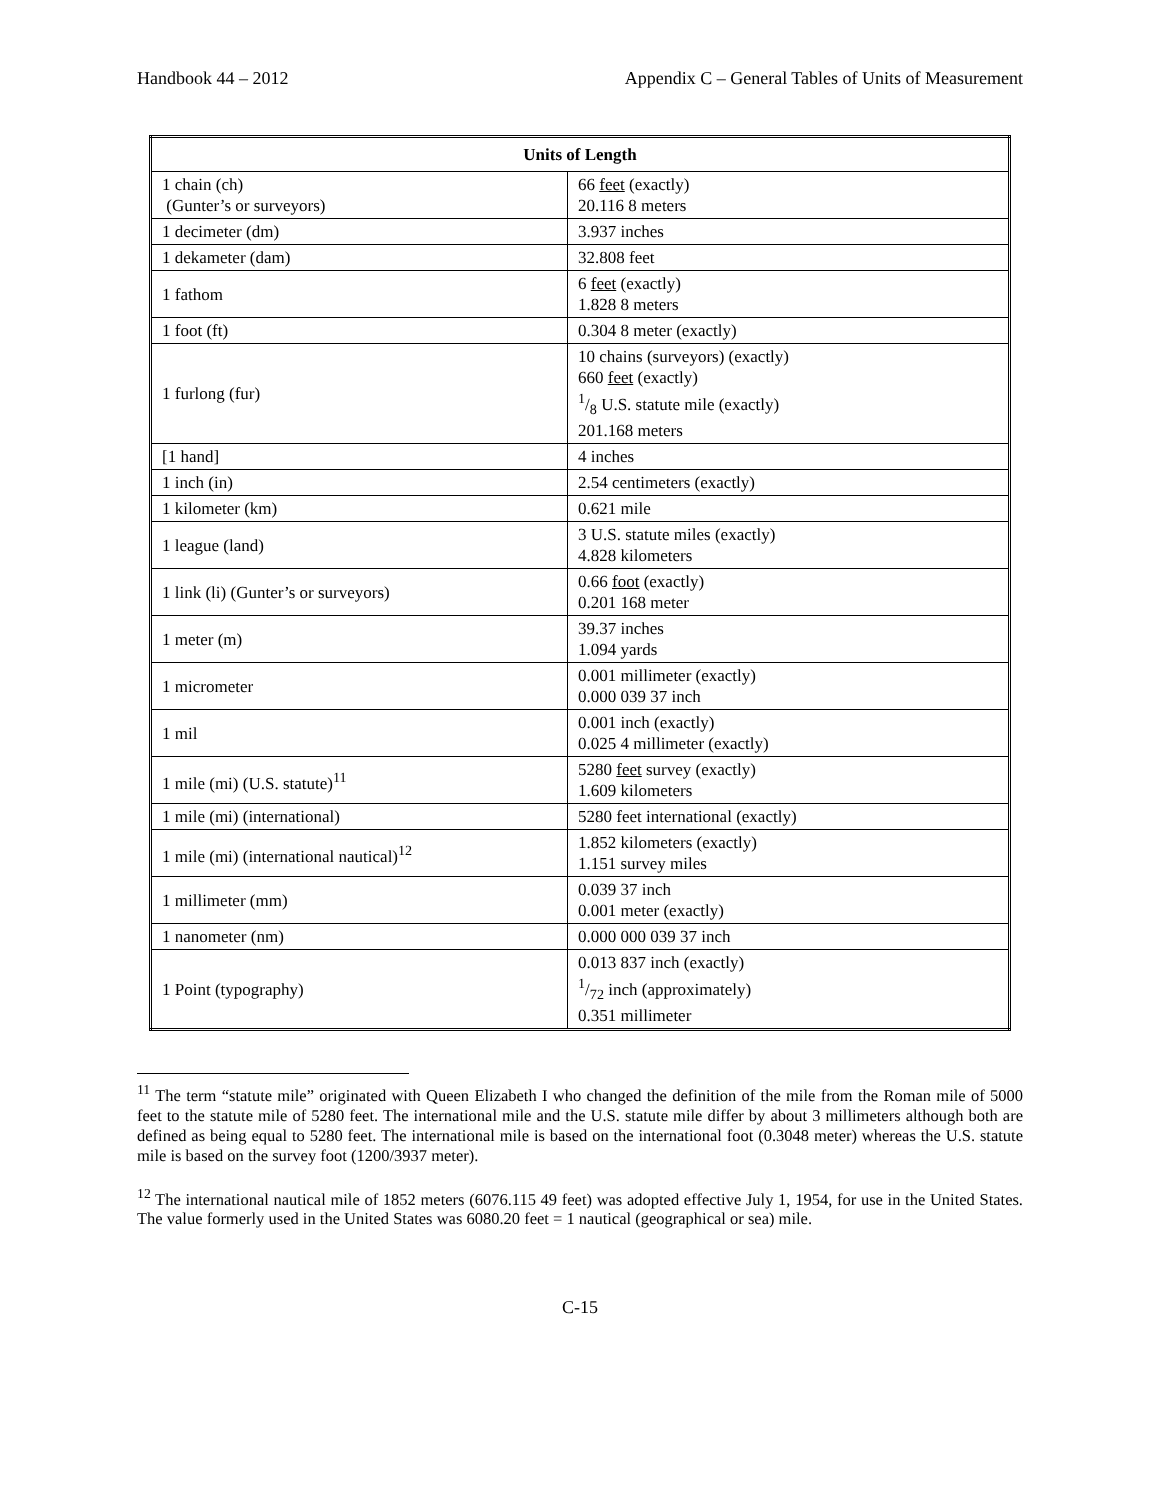Handbook 44 – 2012 Appendix C – General Tables of Units of Measurement
| Units of Length | |
| --- | --- |
| 1 chain (ch) (Gunter’s or surveyors) | 66 feet (exactly) 20.116 8 meters |
| 1 decimeter (dm) | 3.937 inches |
| 1 dekameter (dam) | 32.808 feet |
| 1 fathom | 6 feet (exactly) 1.828 8 meters |
| 1 foot (ft) | 0.304 8 meter (exactly) |
| 1 furlong (fur) | 10 chains (surveyors) (exactly) 660 feet (exactly) 1/8 U.S. statute mile (exactly) 201.168 meters |
| [1 hand] | 4 inches |
| 1 inch (in) | 2.54 centimeters (exactly) |
| 1 kilometer (km) | 0.621 mile |
| 1 league (land) | 3 U.S. statute miles (exactly) 4.828 kilometers |
| 1 link (li) (Gunter’s or surveyors) | 0.66 foot (exactly) 0.201 168 meter |
| 1 meter (m) | 39.37 inches 1.094 yards |
| 1 micrometer | 0.001 millimeter (exactly) 0.000 039 37 inch |
| 1 mil | 0.001 inch (exactly) 0.025 4 millimeter (exactly) |
| 1 mile (mi) (U.S. statute)<sup>11</sup> | 5280 feet survey (exactly) 1.609 kilometers |
| 1 mile (mi) (international) | 5280 feet international (exactly) |
| 1 mile (mi) (international nautical)<sup>12</sup> | 1.852 kilometers (exactly) 1.151 survey miles |
| 1 millimeter (mm) | 0.039 37 inch 0.001 meter (exactly) |
| 1 nanometer (nm) | 0.000 000 039 37 inch |
| 1 Point (typography) | 0.013 837 inch (exactly) 1/72 inch (approximately) 0.351 millimeter |
<sup>11</sup> The term “statute mile” originated with Queen Elizabeth I who changed the definition of the mile from the Roman mile of 5000 feet to the statute mile of 5280 feet. The international mile and the U.S. statute mile differ by about 3 millimeters although both are defined as being equal to 5280 feet. The international mile is based on the international foot (0.3048 meter) whereas the U.S. statute mile is based on the survey foot (1200/3937 meter).
<sup>12</sup> The international nautical mile of 1852 meters (6076.115 49 feet) was adopted effective July 1, 1954, for use in the United States. The value formerly used in the United States was 6080.20 feet = 1 nautical (geographical or sea) mile.
C-15